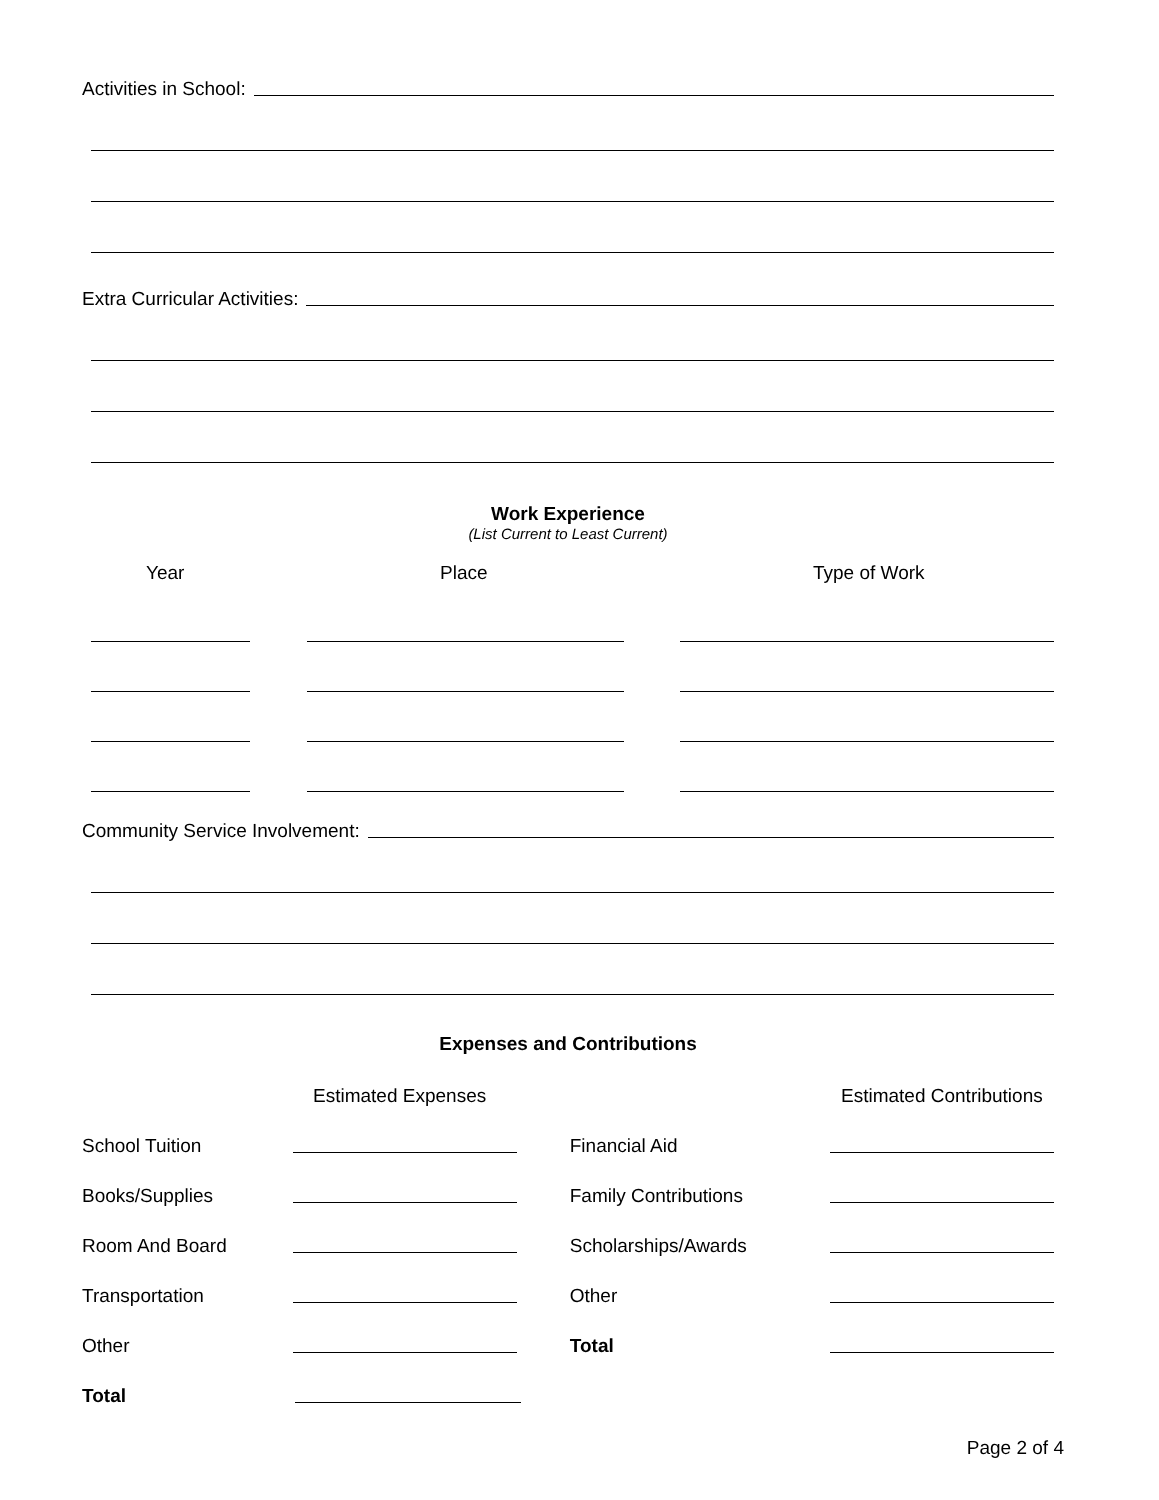Activities in School:
Extra Curricular Activities:
Work Experience
(List Current to Least Current)
Year Place Type of Work
Community Service Involvement:
Expenses and Contributions
Estimated Expenses Estimated Contributions
School Tuition
Financial Aid
Books/Supplies
Family Contributions
Room And Board
Scholarships/Awards
Transportation
Other
Other
Total
Total
Page 2 of 4